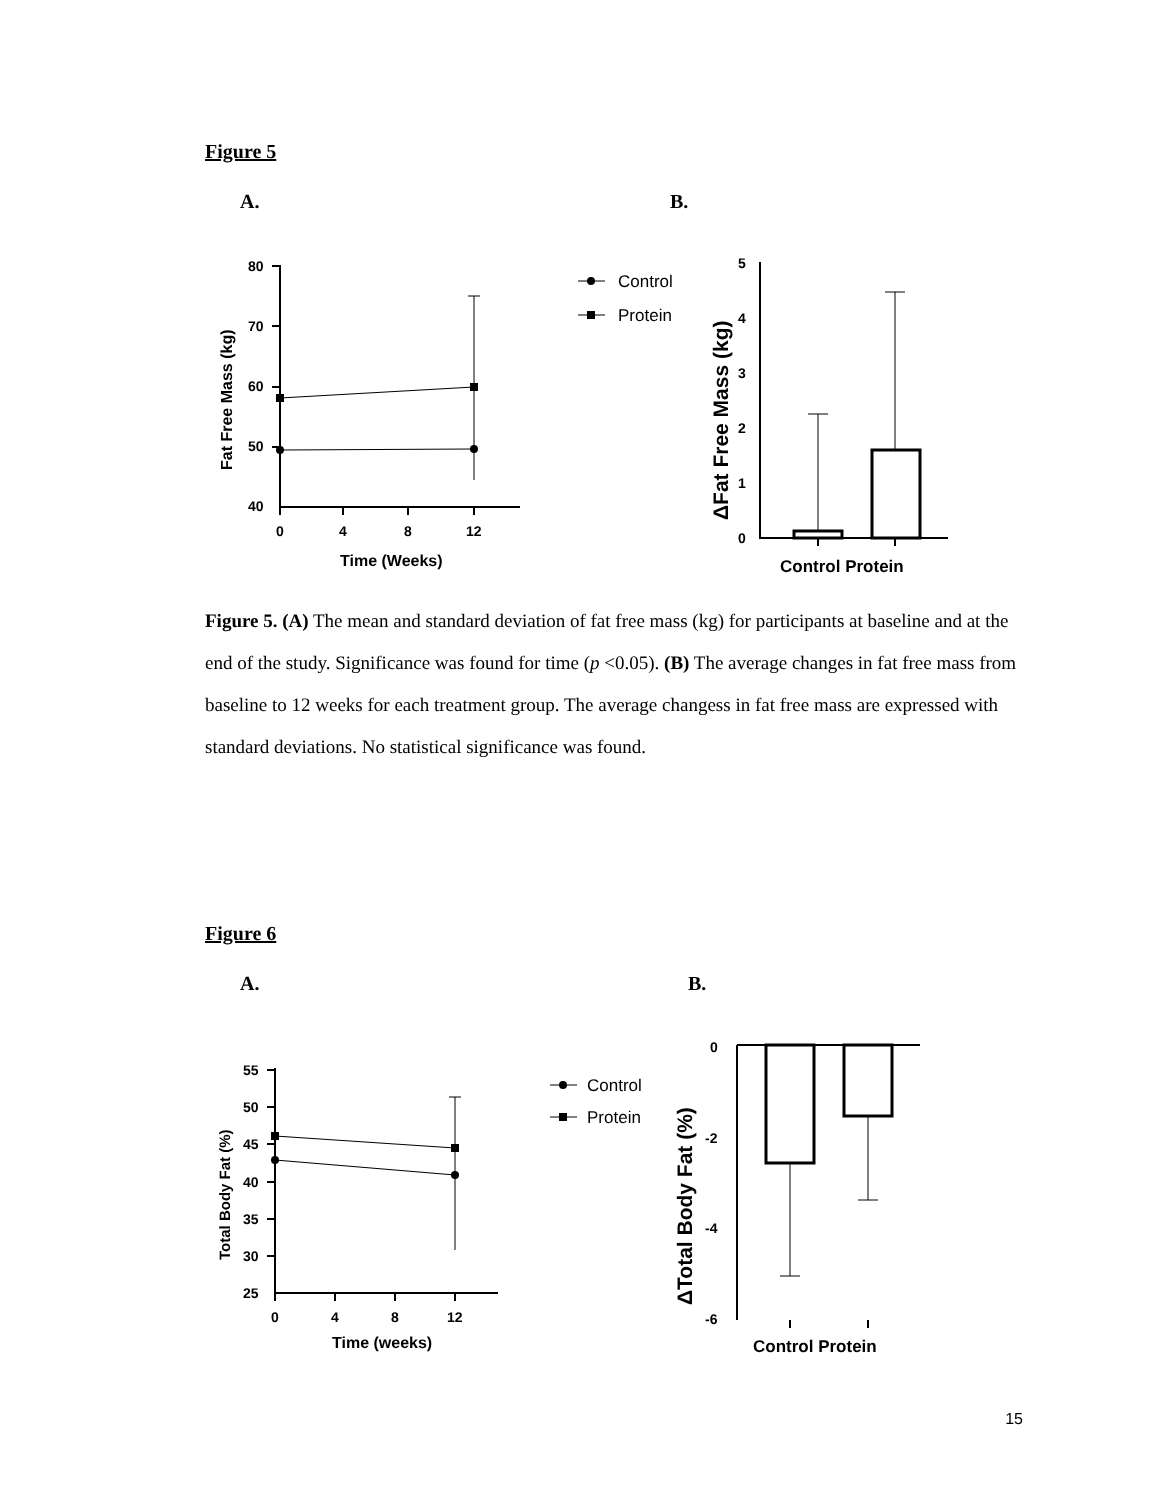Figure 5
A. B.
80
70
60
50
40
0
4
8
12
Time (Weeks)
5
4
3
2
1
0
Control Protein
Fat Free Mass (kg)
ΔFat Free Mass (kg)
Control
Protein
Figure 5. (A) The mean and standard deviation of fat free mass (kg) for participants at baseline and at the end of the study. Significance was found for time (p <0.05). (B) The average changes in fat free mass from baseline to 12 weeks for each treatment group. The average changess in fat free mass are expressed with standard deviations. No statistical significance was found.
Figure 6
A. B.
55
50
45
40
35
30
25
0
4
8
12
Time (weeks)
0
-2
-4
-6
Control Protein
Total Body Fat (%)
ΔTotal Body Fat (%)
Control
Protein
15